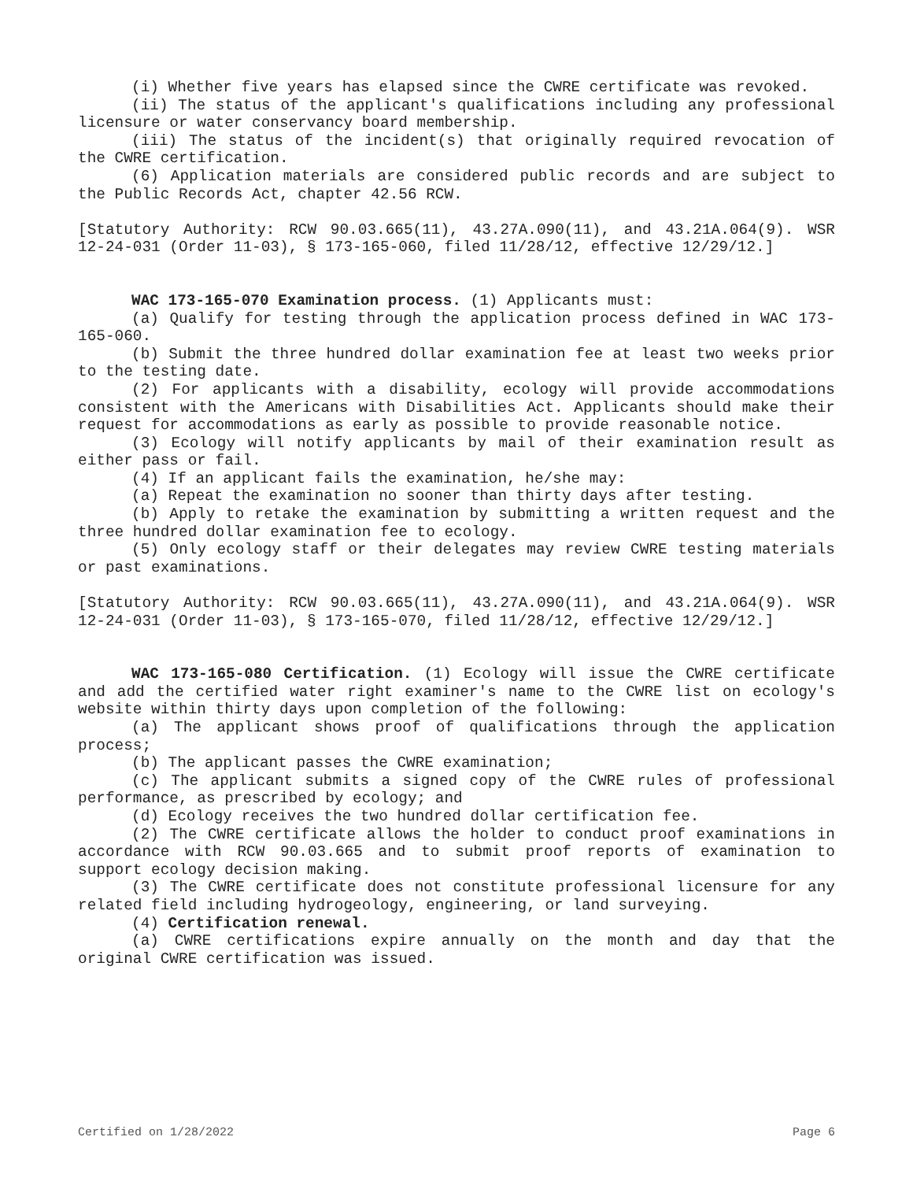(i) Whether five years has elapsed since the CWRE certificate was revoked.
(ii) The status of the applicant's qualifications including any professional licensure or water conservancy board membership.
(iii) The status of the incident(s) that originally required revocation of the CWRE certification.
(6) Application materials are considered public records and are subject to the Public Records Act, chapter 42.56 RCW.
[Statutory Authority: RCW 90.03.665(11), 43.27A.090(11), and 43.21A.064(9). WSR 12-24-031 (Order 11-03), § 173-165-060, filed 11/28/12, effective 12/29/12.]
WAC 173-165-070 Examination process. (1) Applicants must:
(a) Qualify for testing through the application process defined in WAC 173-165-060.
(b) Submit the three hundred dollar examination fee at least two weeks prior to the testing date.
(2) For applicants with a disability, ecology will provide accommodations consistent with the Americans with Disabilities Act. Applicants should make their request for accommodations as early as possible to provide reasonable notice.
(3) Ecology will notify applicants by mail of their examination result as either pass or fail.
(4) If an applicant fails the examination, he/she may:
(a) Repeat the examination no sooner than thirty days after testing.
(b) Apply to retake the examination by submitting a written request and the three hundred dollar examination fee to ecology.
(5) Only ecology staff or their delegates may review CWRE testing materials or past examinations.
[Statutory Authority: RCW 90.03.665(11), 43.27A.090(11), and 43.21A.064(9). WSR 12-24-031 (Order 11-03), § 173-165-070, filed 11/28/12, effective 12/29/12.]
WAC 173-165-080 Certification. (1) Ecology will issue the CWRE certificate and add the certified water right examiner's name to the CWRE list on ecology's website within thirty days upon completion of the following:
(a) The applicant shows proof of qualifications through the application process;
(b) The applicant passes the CWRE examination;
(c) The applicant submits a signed copy of the CWRE rules of professional performance, as prescribed by ecology; and
(d) Ecology receives the two hundred dollar certification fee.
(2) The CWRE certificate allows the holder to conduct proof examinations in accordance with RCW 90.03.665 and to submit proof reports of examination to support ecology decision making.
(3) The CWRE certificate does not constitute professional licensure for any related field including hydrogeology, engineering, or land surveying.
(4) Certification renewal.
(a) CWRE certifications expire annually on the month and day that the original CWRE certification was issued.
Certified on 1/28/2022 Page 6